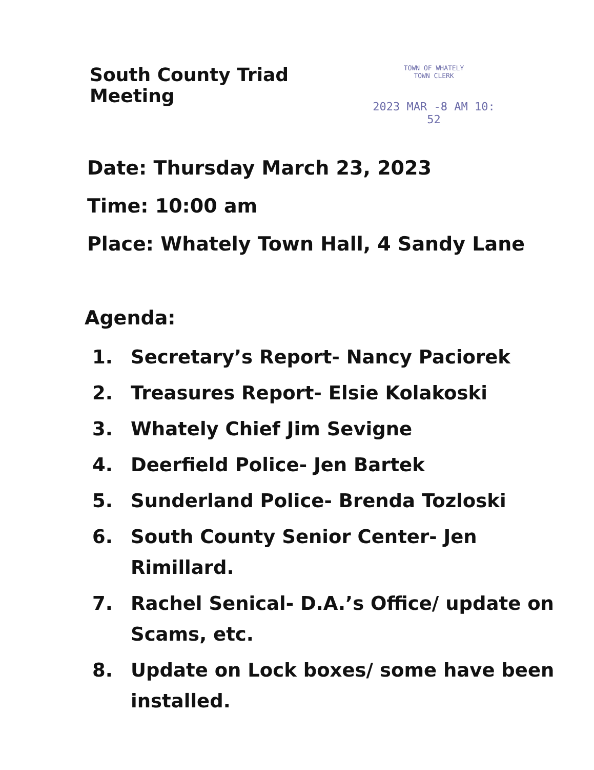South County Triad Meeting
TOWN OF WHATELY
TOWN CLERK
2023 MAR -8 AM 10: 52
Date: Thursday March 23, 2023
Time: 10:00 am
Place: Whately Town Hall, 4 Sandy Lane
Agenda:
1. Secretary’s Report- Nancy Paciorek
2. Treasures Report- Elsie Kolakoski
3. Whately Chief Jim Sevigne
4. Deerfield Police- Jen Bartek
5. Sunderland Police- Brenda Tozloski
6. South County Senior Center- Jen
Rimillard.
7. Rachel Senical- D.A.’s Office/ update on
Scams, etc.
8. Update on Lock boxes/ some have been
installed.